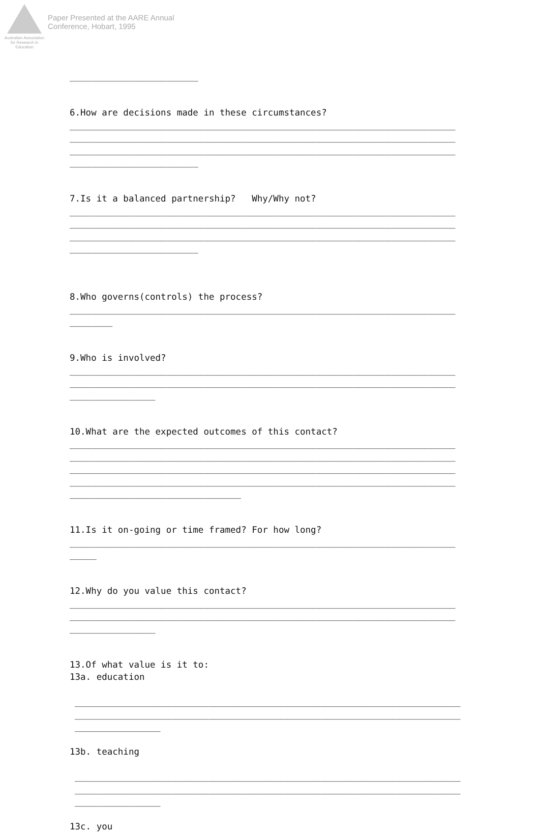Australian Association for Research in Education
Paper Presented at the AARE Annual
Conference, Hobart, 1995
________________________
6.How are decisions made in these circumstances? ________________________________________________________________________ ________________________________________________________________________ ________________________________________________________________________ ________________________
7.Is it a balanced partnership? Why/Why not? ________________________________________________________________________ ________________________________________________________________________ ________________________________________________________________________ ________________________
8.Who governs(controls) the process? ________________________________________________________________________ ________
9.Who is involved? ________________________________________________________________________ ________________________________________________________________________ ________________
10.What are the expected outcomes of this contact? ________________________________________________________________________ ________________________________________________________________________ ________________________________________________________________________ ________________________________________________________________________ ________________________________
11.Is it on-going or time framed? For how long? ________________________________________________________________________ _____
12.Why do you value this contact? ________________________________________________________________________ ________________________________________________________________________ ________________
13.Of what value is it to: 13a. education
________________________________________________________________________ ________________________________________________________________________ ________________
13b. teaching
________________________________________________________________________ ________________________________________________________________________ ________________
13c. you